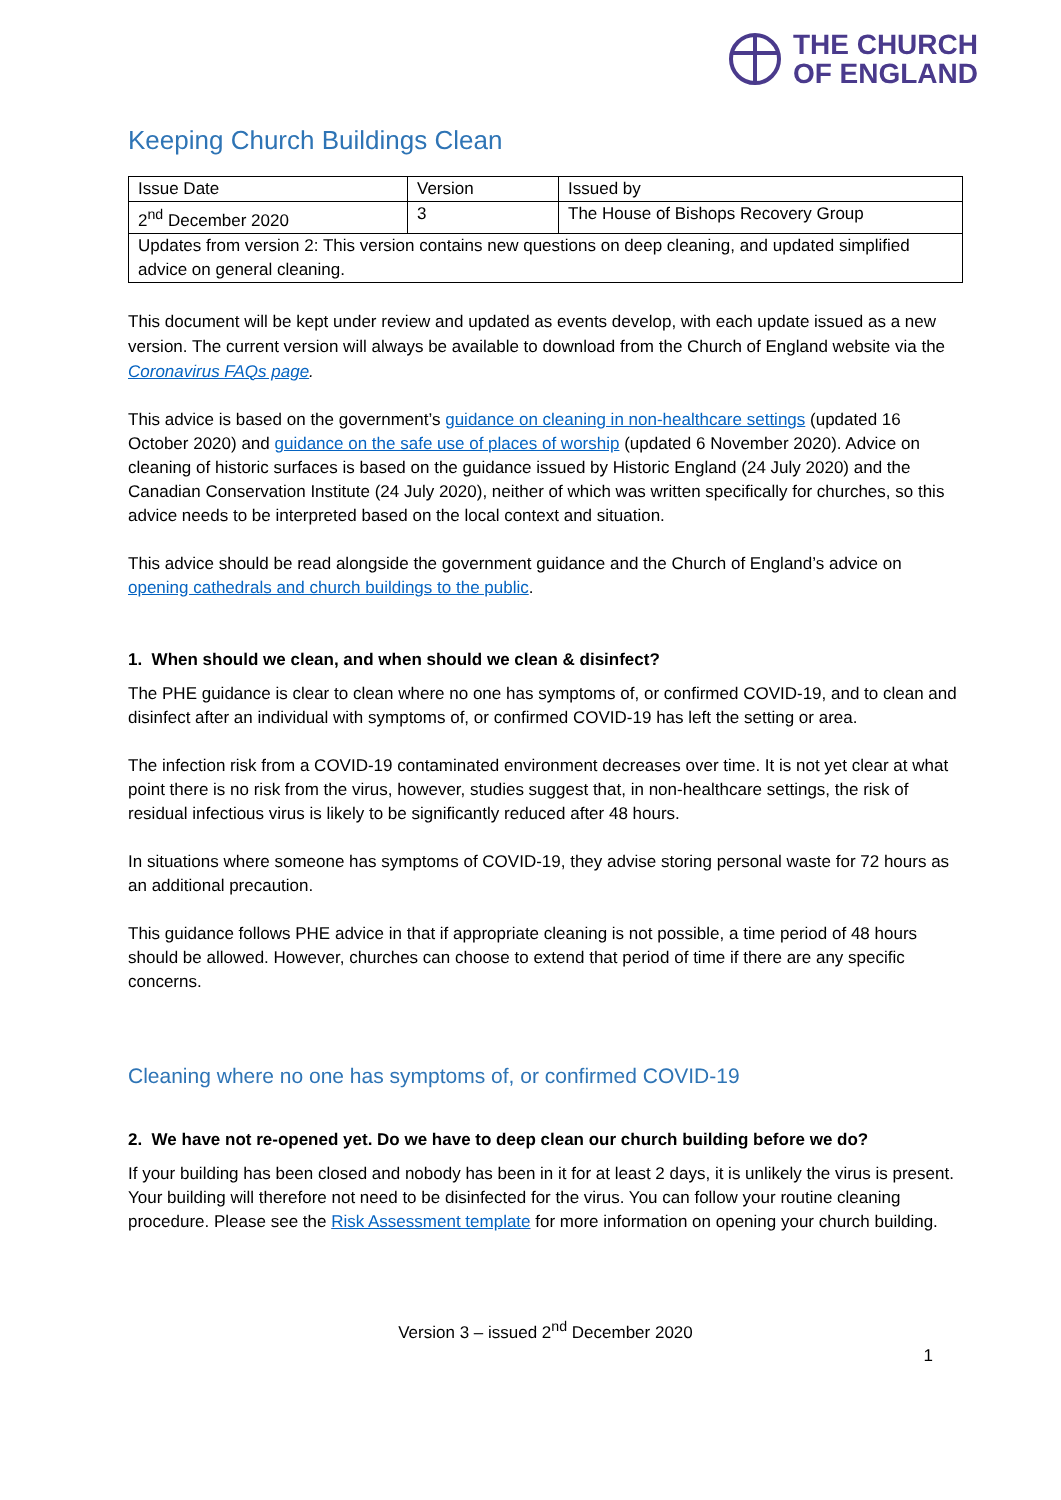THE CHURCH
OF ENGLAND
Keeping Church Buildings Clean
| Issue Date | Version | Issued by |
| 2<sup>nd</sup> December 2020 | 3 | The House of Bishops Recovery Group |
| Updates from version 2: This version contains new questions on deep cleaning, and updated simplified advice on general cleaning. | | |
This document will be kept under review and updated as events develop, with each update issued as a new version. The current version will always be available to download from the Church of England website via the Coronavirus FAQs page.
This advice is based on the government’s guidance on cleaning in non-healthcare settings (updated 16 October 2020) and guidance on the safe use of places of worship (updated 6 November 2020). Advice on cleaning of historic surfaces is based on the guidance issued by Historic England (24 July 2020) and the Canadian Conservation Institute (24 July 2020), neither of which was written specifically for churches, so this advice needs to be interpreted based on the local context and situation.
This advice should be read alongside the government guidance and the Church of England’s advice on opening cathedrals and church buildings to the public.
1. When should we clean, and when should we clean & disinfect?
The PHE guidance is clear to clean where no one has symptoms of, or confirmed COVID-19, and to clean and disinfect after an individual with symptoms of, or confirmed COVID-19 has left the setting or area.
The infection risk from a COVID-19 contaminated environment decreases over time. It is not yet clear at what point there is no risk from the virus, however, studies suggest that, in non-healthcare settings, the risk of residual infectious virus is likely to be significantly reduced after 48 hours.
In situations where someone has symptoms of COVID-19, they advise storing personal waste for 72 hours as an additional precaution.
This guidance follows PHE advice in that if appropriate cleaning is not possible, a time period of 48 hours should be allowed. However, churches can choose to extend that period of time if there are any specific concerns.
Cleaning where no one has symptoms of, or confirmed COVID-19
2. We have not re-opened yet. Do we have to deep clean our church building before we do?
If your building has been closed and nobody has been in it for at least 2 days, it is unlikely the virus is present. Your building will therefore not need to be disinfected for the virus. You can follow your routine cleaning procedure. Please see the Risk Assessment template for more information on opening your church building.
Version 3 – issued 2<sup>nd</sup> December 2020
1